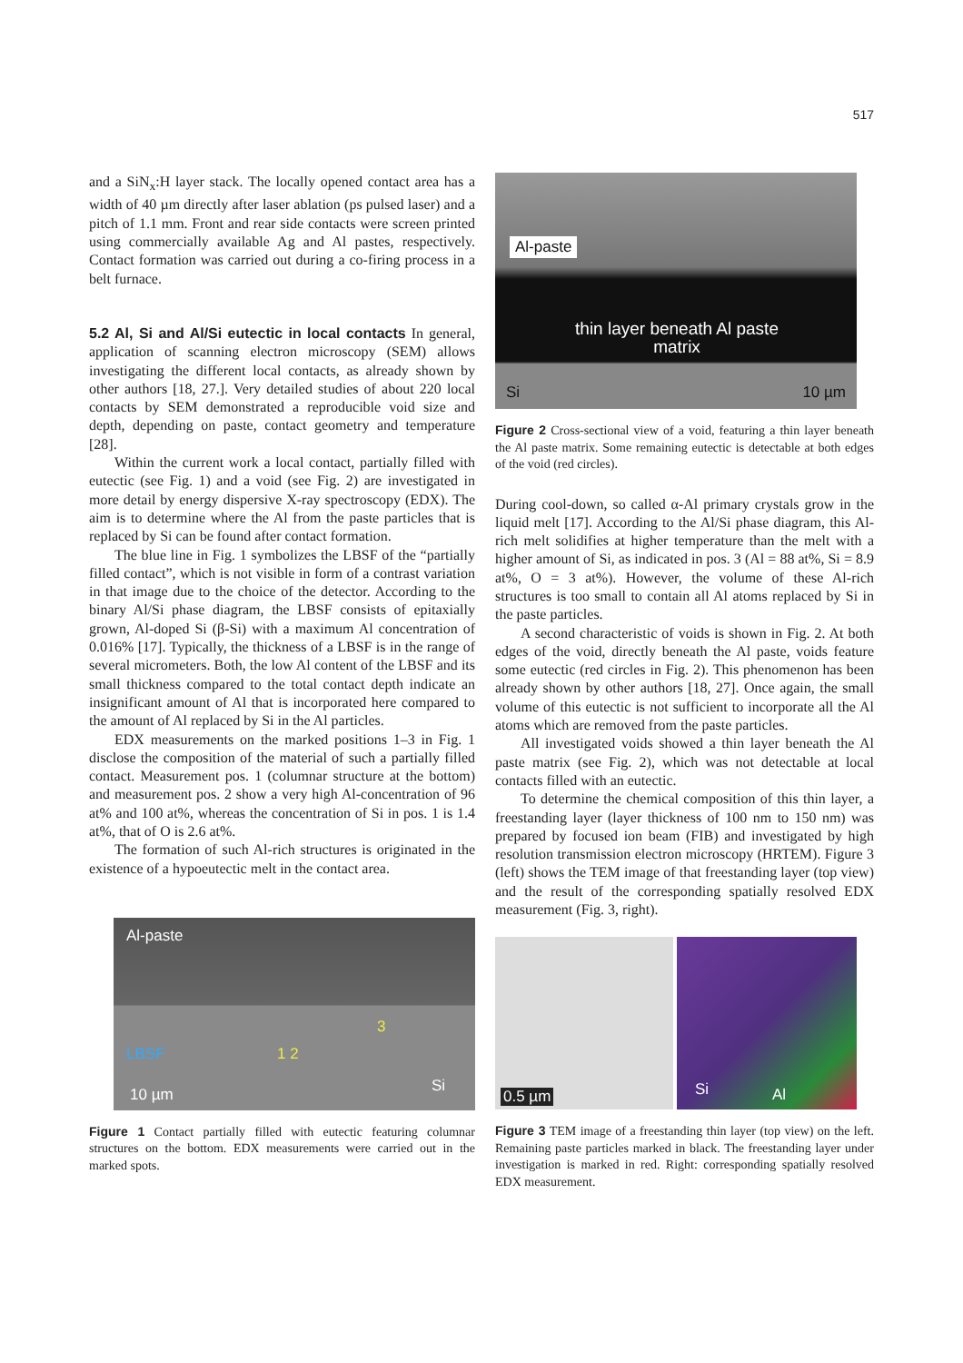517
and a SiN<sub>x</sub>:H layer stack. The locally opened contact area has a width of 40 µm directly after laser ablation (ps pulsed laser) and a pitch of 1.1 mm. Front and rear side contacts were screen printed using commercially available Ag and Al pastes, respectively. Contact formation was carried out during a co-firing process in a belt furnace.
5.2 Al, Si and Al/Si eutectic in local contacts
In general, application of scanning electron microscopy (SEM) allows investigating the different local contacts, as already shown by other authors [18, 27.]. Very detailed studies of about 220 local contacts by SEM demonstrated a reproducible void size and depth, depending on paste, contact geometry and temperature [28].
Within the current work a local contact, partially filled with eutectic (see Fig. 1) and a void (see Fig. 2) are investigated in more detail by energy dispersive X-ray spectroscopy (EDX). The aim is to determine where the Al from the paste particles that is replaced by Si can be found after contact formation.
The blue line in Fig. 1 symbolizes the LBSF of the “partially filled contact”, which is not visible in form of a contrast variation in that image due to the choice of the detector. According to the binary Al/Si phase diagram, the LBSF consists of epitaxially grown, Al-doped Si (β-Si) with a maximum Al concentration of 0.016% [17]. Typically, the thickness of a LBSF is in the range of several micrometers. Both, the low Al content of the LBSF and its small thickness compared to the total contact depth indicate an insignificant amount of Al that is incorporated here compared to the amount of Al replaced by Si in the Al particles.
EDX measurements on the marked positions 1–3 in Fig. 1 disclose the composition of the material of such a partially filled contact. Measurement pos. 1 (columnar structure at the bottom) and measurement pos. 2 show a very high Al-concentration of 96 at% and 100 at%, whereas the concentration of Si in pos. 1 is 1.4 at%, that of O is 2.6 at%.
The formation of such Al-rich structures is originated in the existence of a hypoeutectic melt in the contact area.
Al-paste
LBSF 1 2
3
10 µm Si
Figure 1 Contact partially filled with eutectic featuring columnar structures on the bottom. EDX measurements were carried out in the marked spots.
Al-paste
thin layer beneath Al paste matrix
Si 10 µm
Figure 2 Cross-sectional view of a void, featuring a thin layer beneath the Al paste matrix. Some remaining eutectic is detectable at both edges of the void (red circles).
During cool-down, so called α-Al primary crystals grow in the liquid melt [17]. According to the Al/Si phase diagram, this Al-rich melt solidifies at higher temperature than the melt with a higher amount of Si, as indicated in pos. 3 (Al = 88 at%, Si = 8.9 at%, O = 3 at%). However, the volume of these Al-rich structures is too small to contain all Al atoms replaced by Si in the paste particles.
A second characteristic of voids is shown in Fig. 2. At both edges of the void, directly beneath the Al paste, voids feature some eutectic (red circles in Fig. 2). This phenomenon has been already shown by other authors [18, 27]. Once again, the small volume of this eutectic is not sufficient to incorporate all the Al atoms which are removed from the paste particles.
All investigated voids showed a thin layer beneath the Al paste matrix (see Fig. 2), which was not detectable at local contacts filled with an eutectic.
To determine the chemical composition of this thin layer, a freestanding layer (layer thickness of 100 nm to 150 nm) was prepared by focused ion beam (FIB) and investigated by high resolution transmission electron microscopy (HRTEM). Figure 3 (left) shows the TEM image of that freestanding layer (top view) and the result of the corresponding spatially resolved EDX measurement (Fig. 3, right).
0.5 µm
Si Al
Figure 3 TEM image of a freestanding thin layer (top view) on the left. Remaining paste particles marked in black. The freestanding layer under investigation is marked in red. Right: corresponding spatially resolved EDX measurement.